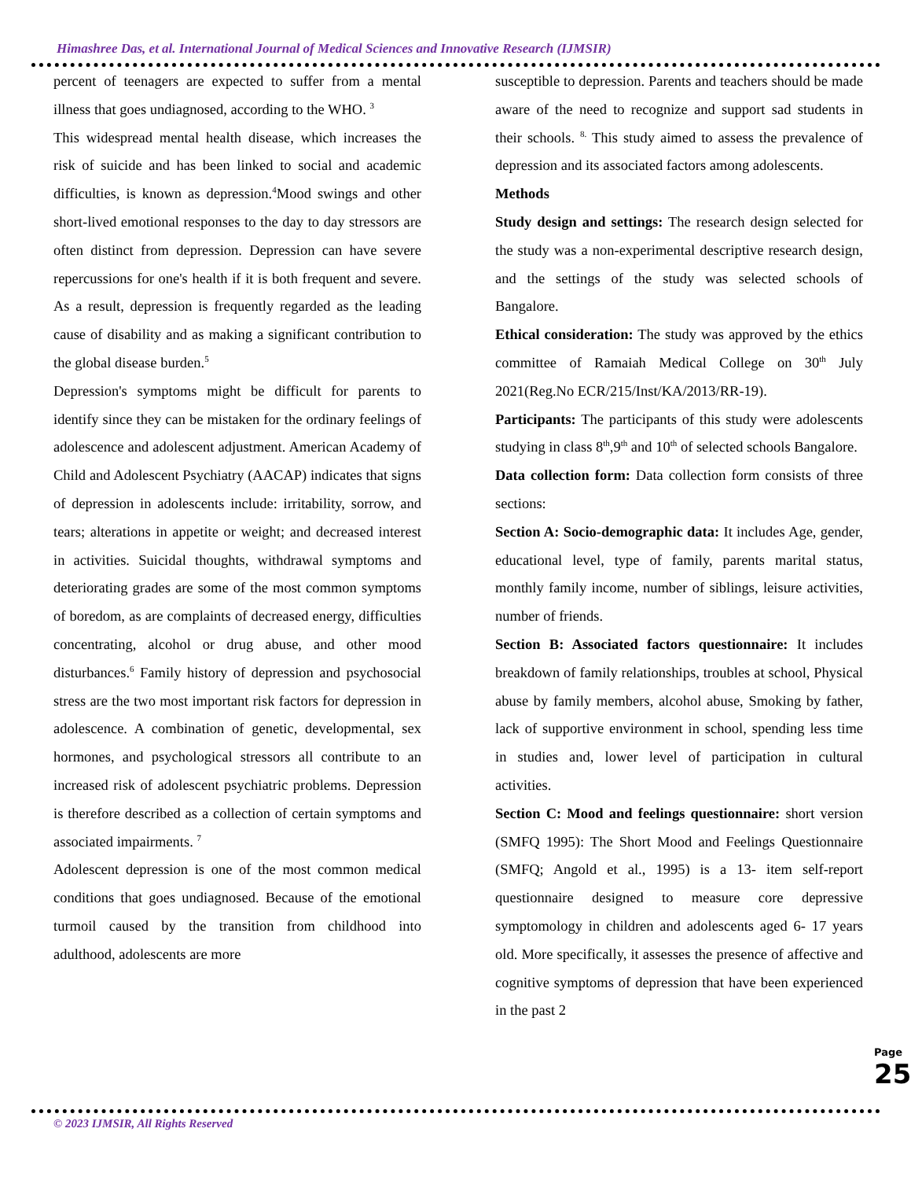Himashree Das, et al. International Journal of Medical Sciences and Innovative Research (IJMSIR)
percent of teenagers are expected to suffer from a mental illness that goes undiagnosed, according to the WHO. <sup>3</sup>
This widespread mental health disease, which increases the risk of suicide and has been linked to social and academic difficulties, is known as depression.<sup>4</sup>Mood swings and other short-lived emotional responses to the day to day stressors are often distinct from depression. Depression can have severe repercussions for one's health if it is both frequent and severe. As a result, depression is frequently regarded as the leading cause of disability and as making a significant contribution to the global disease burden.<sup>5</sup>
Depression's symptoms might be difficult for parents to identify since they can be mistaken for the ordinary feelings of adolescence and adolescent adjustment. American Academy of Child and Adolescent Psychiatry (AACAP) indicates that signs of depression in adolescents include: irritability, sorrow, and tears; alterations in appetite or weight; and decreased interest in activities. Suicidal thoughts, withdrawal symptoms and deteriorating grades are some of the most common symptoms of boredom, as are complaints of decreased energy, difficulties concentrating, alcohol or drug abuse, and other mood disturbances.<sup>6</sup> Family history of depression and psychosocial stress are the two most important risk factors for depression in adolescence. A combination of genetic, developmental, sex hormones, and psychological stressors all contribute to an increased risk of adolescent psychiatric problems. Depression is therefore described as a collection of certain symptoms and associated impairments. <sup>7</sup>
Adolescent depression is one of the most common medical conditions that goes undiagnosed. Because of the emotional turmoil caused by the transition from childhood into adulthood, adolescents are more
susceptible to depression. Parents and teachers should be made aware of the need to recognize and support sad students in their schools. <sup>8.</sup> This study aimed to assess the prevalence of depression and its associated factors among adolescents.
Methods
Study design and settings: The research design selected for the study was a non-experimental descriptive research design, and the settings of the study was selected schools of Bangalore.
Ethical consideration: The study was approved by the ethics committee of Ramaiah Medical College on 30<sup>th</sup> July 2021(Reg.No ECR/215/Inst/KA/2013/RR-19).
Participants: The participants of this study were adolescents studying in class 8<sup>th</sup>,9<sup>th</sup> and 10<sup>th</sup> of selected schools Bangalore.
Data collection form: Data collection form consists of three sections:
Section A: Socio-demographic data: It includes Age, gender, educational level, type of family, parents marital status, monthly family income, number of siblings, leisure activities, number of friends.
Section B: Associated factors questionnaire: It includes breakdown of family relationships, troubles at school, Physical abuse by family members, alcohol abuse, Smoking by father, lack of supportive environment in school, spending less time in studies and, lower level of participation in cultural activities.
Section C: Mood and feelings questionnaire: short version (SMFQ 1995): The Short Mood and Feelings Questionnaire (SMFQ; Angold et al., 1995) is a 13- item self-report questionnaire designed to measure core depressive symptomology in children and adolescents aged 6- 17 years old. More specifically, it assesses the presence of affective and cognitive symptoms of depression that have been experienced in the past 2
Page 25
© 2023 IJMSIR, All Rights Reserved